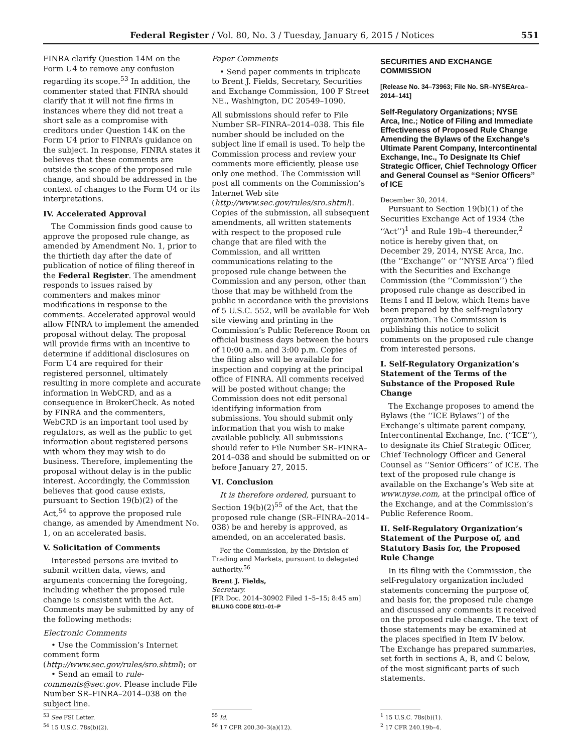Federal Register / Vol. 80, No. 3 / Tuesday, January 6, 2015 / Notices 551
FINRA clarify Question 14M on the Form U4 to remove any confusion regarding its scope.<sup>53</sup> In addition, the commenter stated that FINRA should clarify that it will not fine firms in instances where they did not treat a short sale as a compromise with creditors under Question 14K on the Form U4 prior to FINRA’s guidance on the subject. In response, FINRA states it believes that these comments are outside the scope of the proposed rule change, and should be addressed in the context of changes to the Form U4 or its interpretations.
IV. Accelerated Approval
The Commission finds good cause to approve the proposed rule change, as amended by Amendment No. 1, prior to the thirtieth day after the date of publication of notice of filing thereof in the Federal Register. The amendment responds to issues raised by commenters and makes minor modifications in response to the comments. Accelerated approval would allow FINRA to implement the amended proposal without delay. The proposal will provide firms with an incentive to determine if additional disclosures on Form U4 are required for their registered personnel, ultimately resulting in more complete and accurate information in WebCRD, and as a consequence in BrokerCheck. As noted by FINRA and the commenters, WebCRD is an important tool used by regulators, as well as the public to get information about registered persons with whom they may wish to do business. Therefore, implementing the proposal without delay is in the public interest. Accordingly, the Commission believes that good cause exists, pursuant to Section 19(b)(2) of the Act,<sup>54</sup> to approve the proposed rule change, as amended by Amendment No. 1, on an accelerated basis.
V. Solicitation of Comments
Interested persons are invited to submit written data, views, and arguments concerning the foregoing, including whether the proposed rule change is consistent with the Act. Comments may be submitted by any of the following methods:
Electronic Comments
• Use the Commission’s Internet comment form (http://www.sec.gov/rules/sro.shtml); or
• Send an email to rule-comments@sec.gov. Please include File Number SR–FINRA–2014–038 on the subject line.
<sup>53</sup> See FSI Letter.
<sup>54</sup> 15 U.S.C. 78s(b)(2).
Paper Comments
• Send paper comments in triplicate to Brent J. Fields, Secretary, Securities and Exchange Commission, 100 F Street NE., Washington, DC 20549–1090.
All submissions should refer to File Number SR–FINRA–2014–038. This file number should be included on the subject line if email is used. To help the Commission process and review your comments more efficiently, please use only one method. The Commission will post all comments on the Commission’s Internet Web site (http://www.sec.gov/rules/sro.shtml). Copies of the submission, all subsequent amendments, all written statements with respect to the proposed rule change that are filed with the Commission, and all written communications relating to the proposed rule change between the Commission and any person, other than those that may be withheld from the public in accordance with the provisions of 5 U.S.C. 552, will be available for Web site viewing and printing in the Commission’s Public Reference Room on official business days between the hours of 10:00 a.m. and 3:00 p.m. Copies of the filing also will be available for inspection and copying at the principal office of FINRA. All comments received will be posted without change; the Commission does not edit personal identifying information from submissions. You should submit only information that you wish to make available publicly. All submissions should refer to File Number SR–FINRA–2014–038 and should be submitted on or before January 27, 2015.
VI. Conclusion
It is therefore ordered, pursuant to Section 19(b)(2)<sup>55</sup> of the Act, that the proposed rule change (SR–FINRA–2014–038) be and hereby is approved, as amended, on an accelerated basis.
For the Commission, by the Division of Trading and Markets, pursuant to delegated authority.<sup>56</sup>
Brent J. Fields,
Secretary.
[FR Doc. 2014–30902 Filed 1–5–15; 8:45 am]
BILLING CODE 8011–01–P
<sup>55</sup> Id.
<sup>56</sup> 17 CFR 200.30–3(a)(12).
SECURITIES AND EXCHANGE COMMISSION
[Release No. 34–73963; File No. SR–NYSEArca–2014–141]
Self-Regulatory Organizations; NYSE Arca, Inc.; Notice of Filing and Immediate Effectiveness of Proposed Rule Change Amending the Bylaws of the Exchange’s Ultimate Parent Company, Intercontinental Exchange, Inc., To Designate Its Chief Strategic Officer, Chief Technology Officer and General Counsel as ‘‘Senior Officers’’ of ICE
December 30, 2014.
Pursuant to Section 19(b)(1) of the Securities Exchange Act of 1934 (the ‘‘Act’’)<sup>1</sup> and Rule 19b–4 thereunder,<sup>2</sup> notice is hereby given that, on December 29, 2014, NYSE Arca, Inc. (the ‘‘Exchange’’ or ‘‘NYSE Arca’’) filed with the Securities and Exchange Commission (the ‘‘Commission’’) the proposed rule change as described in Items I and II below, which Items have been prepared by the self-regulatory organization. The Commission is publishing this notice to solicit comments on the proposed rule change from interested persons.
I. Self-Regulatory Organization’s Statement of the Terms of the Substance of the Proposed Rule Change
The Exchange proposes to amend the Bylaws (the ‘‘ICE Bylaws’’) of the Exchange’s ultimate parent company, Intercontinental Exchange, Inc. (‘‘ICE’’), to designate its Chief Strategic Officer, Chief Technology Officer and General Counsel as ‘‘Senior Officers’’ of ICE. The text of the proposed rule change is available on the Exchange’s Web site at www.nyse.com, at the principal office of the Exchange, and at the Commission’s Public Reference Room.
II. Self-Regulatory Organization’s Statement of the Purpose of, and Statutory Basis for, the Proposed Rule Change
In its filing with the Commission, the self-regulatory organization included statements concerning the purpose of, and basis for, the proposed rule change and discussed any comments it received on the proposed rule change. The text of those statements may be examined at the places specified in Item IV below. The Exchange has prepared summaries, set forth in sections A, B, and C below, of the most significant parts of such statements.
<sup>1</sup> 15 U.S.C. 78s(b)(1).
<sup>2</sup> 17 CFR 240.19b–4.